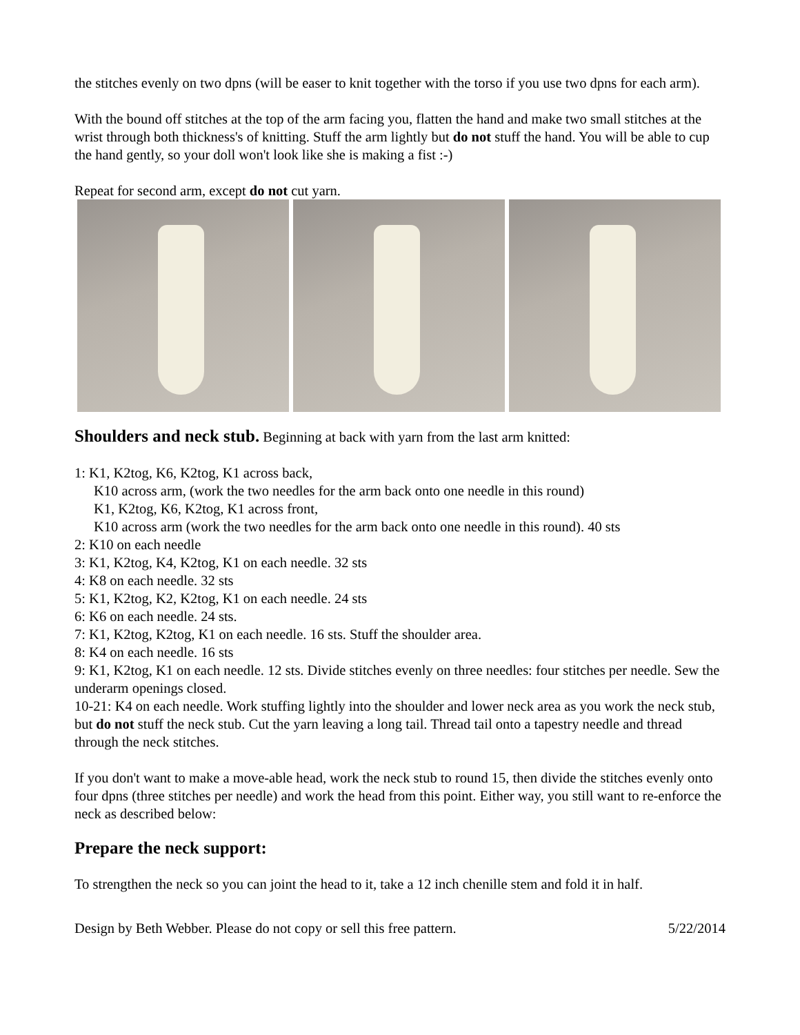the stitches evenly on two dpns (will be easer to knit together with the torso if you use two dpns for each arm).
With the bound off stitches at the top of the arm facing you, flatten the hand and make two small stitches at the wrist through both thickness's of knitting. Stuff the arm lightly but do not stuff the hand. You will be able to cup the hand gently, so your doll won't look like she is making a fist :-)
Repeat for second arm, except do not cut yarn.
Shoulders and neck stub.
Beginning at back with yarn from the last arm knitted:
1: K1, K2tog, K6, K2tog, K1 across back,
K10 across arm, (work the two needles for the arm back onto one needle in this round)
K1, K2tog, K6, K2tog, K1 across front,
K10 across arm (work the two needles for the arm back onto one needle in this round). 40 sts
2: K10 on each needle
3: K1, K2tog, K4, K2tog, K1 on each needle. 32 sts
4: K8 on each needle. 32 sts
5: K1, K2tog, K2, K2tog, K1 on each needle. 24 sts
6: K6 on each needle. 24 sts.
7: K1, K2tog, K2tog, K1 on each needle. 16 sts. Stuff the shoulder area.
8: K4 on each needle. 16 sts
9: K1, K2tog, K1 on each needle. 12 sts. Divide stitches evenly on three needles: four stitches per needle. Sew the underarm openings closed.
10-21: K4 on each needle. Work stuffing lightly into the shoulder and lower neck area as you work the neck stub, but do not stuff the neck stub. Cut the yarn leaving a long tail. Thread tail onto a tapestry needle and thread through the neck stitches.
If you don't want to make a move-able head, work the neck stub to round 15, then divide the stitches evenly onto four dpns (three stitches per needle) and work the head from this point. Either way, you still want to re-enforce the neck as described below:
Prepare the neck support:
To strengthen the neck so you can joint the head to it, take a 12 inch chenille stem and fold it in half.
Design by Beth Webber. Please do not copy or sell this free pattern. 5/22/2014